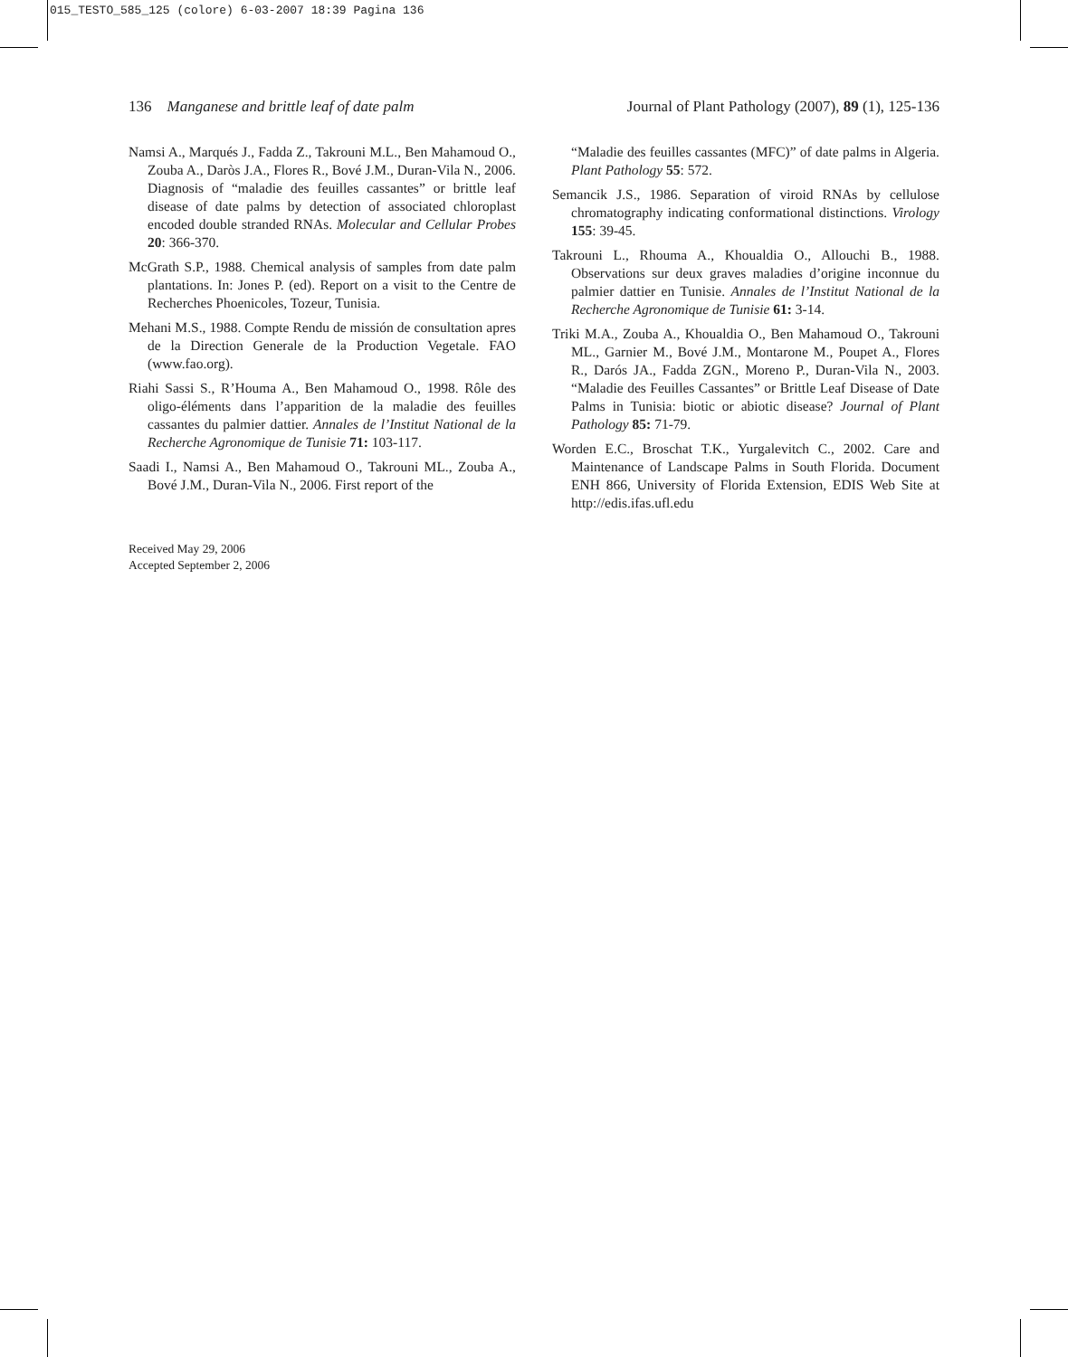015_TESTO_585_125 (colore) 6-03-2007 18:39 Pagina 136
136 Manganese and brittle leaf of date palm Journal of Plant Pathology (2007), 89 (1), 125-136
Namsi A., Marqués J., Fadda Z., Takrouni M.L., Ben Mahamoud O., Zouba A., Daròs J.A., Flores R., Bové J.M., Duran-Vila N., 2006. Diagnosis of “maladie des feuilles cassantes” or brittle leaf disease of date palms by detection of associated chloroplast encoded double stranded RNAs. Molecular and Cellular Probes 20: 366-370.
McGrath S.P., 1988. Chemical analysis of samples from date palm plantations. In: Jones P. (ed). Report on a visit to the Centre de Recherches Phoenicoles, Tozeur, Tunisia.
Mehani M.S., 1988. Compte Rendu de missión de consultation apres de la Direction Generale de la Production Vegetale. FAO (www.fao.org).
Riahi Sassi S., R’Houma A., Ben Mahamoud O., 1998. Rôle des oligo-éléments dans l’apparition de la maladie des feuilles cassantes du palmier dattier. Annales de l’Institut National de la Recherche Agronomique de Tunisie 71: 103-117.
Saadi I., Namsi A., Ben Mahamoud O., Takrouni ML., Zouba A., Bové J.M., Duran-Vila N., 2006. First report of the
“Maladie des feuilles cassantes (MFC)” of date palms in Algeria. Plant Pathology 55: 572.
Semancik J.S., 1986. Separation of viroid RNAs by cellulose chromatography indicating conformational distinctions. Virology 155: 39-45.
Takrouni L., Rhouma A., Khoualdia O., Allouchi B., 1988. Observations sur deux graves maladies d’origine inconnue du palmier dattier en Tunisie. Annales de l’Institut National de la Recherche Agronomique de Tunisie 61: 3-14.
Triki M.A., Zouba A., Khoualdia O., Ben Mahamoud O., Takrouni ML., Garnier M., Bové J.M., Montarone M., Poupet A., Flores R., Darós JA., Fadda ZGN., Moreno P., Duran-Vila N., 2003. “Maladie des Feuilles Cassantes” or Brittle Leaf Disease of Date Palms in Tunisia: biotic or abiotic disease? Journal of Plant Pathology 85: 71-79.
Worden E.C., Broschat T.K., Yurgalevitch C., 2002. Care and Maintenance of Landscape Palms in South Florida. Document ENH 866, University of Florida Extension, EDIS Web Site at http://edis.ifas.ufl.edu
Received May 29, 2006
Accepted September 2, 2006